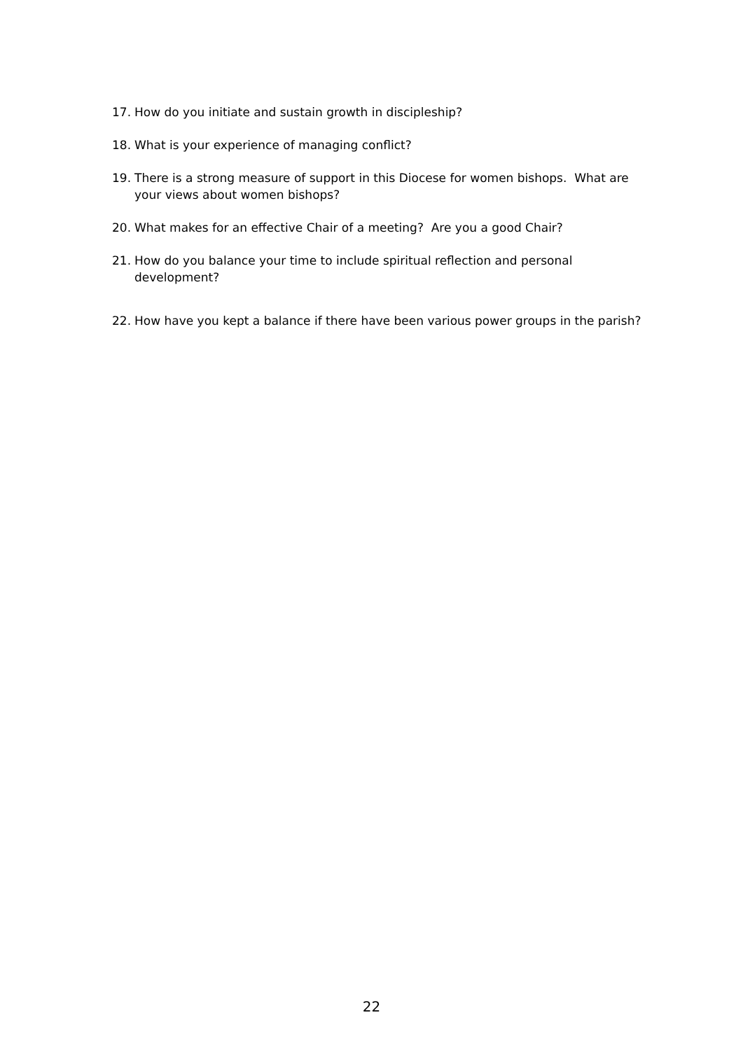17. How do you initiate and sustain growth in discipleship?
18. What is your experience of managing conflict?
19. There is a strong measure of support in this Diocese for women bishops. What are your views about women bishops?
20. What makes for an effective Chair of a meeting? Are you a good Chair?
21. How do you balance your time to include spiritual reflection and personal development?
22. How have you kept a balance if there have been various power groups in the parish?
22